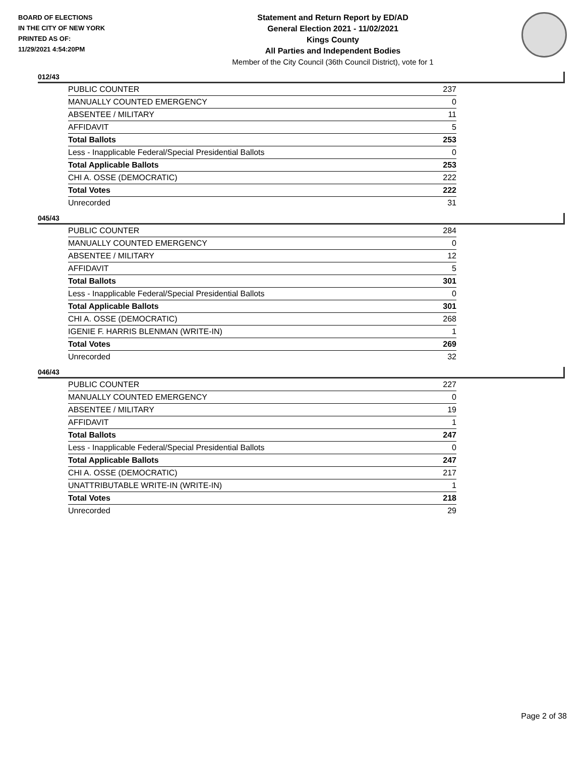BOARD OF ELECTIONS
IN THE CITY OF NEW YORK
PRINTED AS OF:
11/29/2021 4:54:20PM
Statement and Return Report by ED/AD
General Election 2021 - 11/02/2021
Kings County
All Parties and Independent Bodies
Member of the City Council (36th Council District), vote for 1
012/43
| PUBLIC COUNTER | 237 |
| MANUALLY COUNTED EMERGENCY | 0 |
| ABSENTEE / MILITARY | 11 |
| AFFIDAVIT | 5 |
| Total Ballots | 253 |
| Less - Inapplicable Federal/Special Presidential Ballots | 0 |
| Total Applicable Ballots | 253 |
| CHI A. OSSE (DEMOCRATIC) | 222 |
| Total Votes | 222 |
| Unrecorded | 31 |
045/43
| PUBLIC COUNTER | 284 |
| MANUALLY COUNTED EMERGENCY | 0 |
| ABSENTEE / MILITARY | 12 |
| AFFIDAVIT | 5 |
| Total Ballots | 301 |
| Less - Inapplicable Federal/Special Presidential Ballots | 0 |
| Total Applicable Ballots | 301 |
| CHI A. OSSE (DEMOCRATIC) | 268 |
| IGENIE F. HARRIS BLENMAN (WRITE-IN) | 1 |
| Total Votes | 269 |
| Unrecorded | 32 |
046/43
| PUBLIC COUNTER | 227 |
| MANUALLY COUNTED EMERGENCY | 0 |
| ABSENTEE / MILITARY | 19 |
| AFFIDAVIT | 1 |
| Total Ballots | 247 |
| Less - Inapplicable Federal/Special Presidential Ballots | 0 |
| Total Applicable Ballots | 247 |
| CHI A. OSSE (DEMOCRATIC) | 217 |
| UNATTRIBUTABLE WRITE-IN (WRITE-IN) | 1 |
| Total Votes | 218 |
| Unrecorded | 29 |
Page 2 of 38